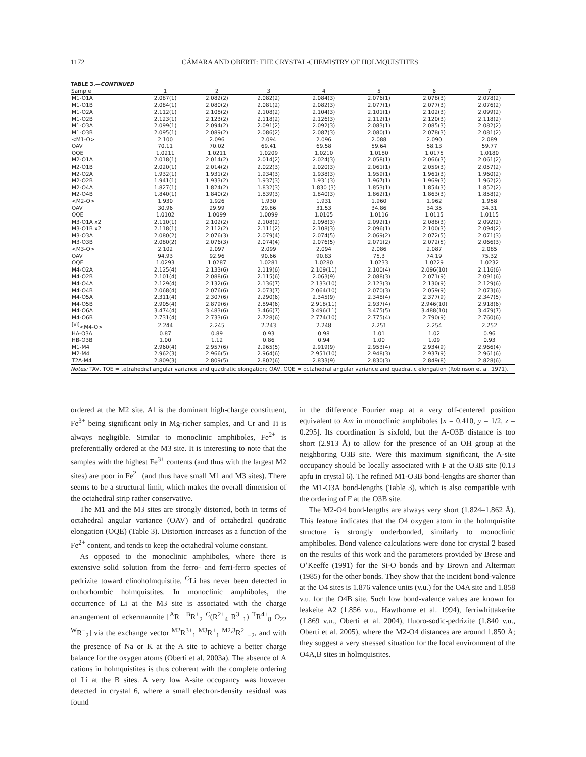1172 CÁMARA AND OBERTI: THE CRYSTAL-CHEMISTRY OF HOLMQUISTITES
TABLE 3.—CONTINUED
| Sample | 1 | 2 | 3 | 4 | 5 | 6 | 7 |
| --- | --- | --- | --- | --- | --- | --- | --- |
| M1-O1A | 2.087(1) | 2.082(2) | 2.082(2) | 2.084(3) | 2.076(1) | 2.078(3) | 2.078(2) |
| M1-O1B | 2.084(1) | 2.080(2) | 2.081(2) | 2.082(3) | 2.077(1) | 2.077(3) | 2.076(2) |
| M1-O2A | 2.112(1) | 2.108(2) | 2.108(2) | 2.104(3) | 2.101(1) | 2.102(3) | 2.099(2) |
| M1-O2B | 2.123(1) | 2.123(2) | 2.118(2) | 2.126(3) | 2.112(1) | 2.120(3) | 2.118(2) |
| M1-O3A | 2.099(1) | 2.094(2) | 2.091(2) | 2.092(3) | 2.083(1) | 2.085(3) | 2.082(2) |
| M1-O3B | 2.095(1) | 2.089(2) | 2.086(2) | 2.087(3) | 2.080(1) | 2.078(3) | 2.081(2) |
| <M1-O> | 2.100 | 2.096 | 2.094 | 2.096 | 2.088 | 2.090 | 2.089 |
| OAV | 70.11 | 70.02 | 69.41 | 69.58 | 59.64 | 58.13 | 59.77 |
| OQE | 1.0211 | 1.0211 | 1.0209 | 1.0210 | 1.0180 | 1.0175 | 1.0180 |
| M2-O1A | 2.018(1) | 2.014(2) | 2.014(2) | 2.024(3) | 2.058(1) | 2.066(3) | 2.061(2) |
| M2-O1B | 2.020(1) | 2.014(2) | 2.022(3) | 2.020(3) | 2.061(1) | 2.059(3) | 2.057(2) |
| M2-O2A | 1.932(1) | 1.931(2) | 1.934(3) | 1.938(3) | 1.959(1) | 1.961(3) | 1.960(2) |
| M2-O2B | 1.941(1) | 1.933(2) | 1.937(3) | 1.931(3) | 1.967(1) | 1.969(3) | 1.962(2) |
| M2-O4A | 1.827(1) | 1.824(2) | 1.832(3) | 1.830 (3) | 1.853(1) | 1.854(3) | 1.852(2) |
| M2-O4B | 1.840(1) | 1.840(2) | 1.839(3) | 1.840(3) | 1.862(1) | 1.863(3) | 1.858(2) |
| <M2-O> | 1.930 | 1.926 | 1.930 | 1.931 | 1.960 | 1.962 | 1.958 |
| OAV | 30.96 | 29.99 | 29.86 | 31.53 | 34.86 | 34.35 | 34.31 |
| OQE | 1.0102 | 1.0099 | 1.0099 | 1.0105 | 1.0116 | 1.0115 | 1.0115 |
| M3-O1A x2 | 2.110(1) | 2.102(2) | 2.108(2) | 2.098(3) | 2.092(1) | 2.088(3) | 2.092(2) |
| M3-O1B x2 | 2.118(1) | 2.112(2) | 2.111(2) | 2.108(3) | 2.096(1) | 2.100(3) | 2.094(2) |
| M3-O3A | 2.080(2) | 2.076(3) | 2.079(4) | 2.074(5) | 2.069(2) | 2.072(5) | 2.071(3) |
| M3-O3B | 2.080(2) | 2.076(3) | 2.074(4) | 2.076(5) | 2.071(2) | 2.072(5) | 2.066(3) |
| <M3-O> | 2.102 | 2.097 | 2.099 | 2.094 | 2.086 | 2.087 | 2.085 |
| OAV | 94.93 | 92.96 | 90.66 | 90.83 | 75.3 | 74.19 | 75.32 |
| OQE | 1.0293 | 1.0287 | 1.0281 | 1.0280 | 1.0233 | 1.0229 | 1.0232 |
| M4-O2A | 2.125(4) | 2.133(6) | 2.119(6) | 2.109(11) | 2.100(4) | 2.096(10) | 2.116(6) |
| M4-O2B | 2.101(4) | 2.088(6) | 2.115(6) | 2.063(9) | 2.088(3) | 2.071(9) | 2.091(6) |
| M4-O4A | 2.129(4) | 2.132(6) | 2.136(7) | 2.133(10) | 2.123(3) | 2.130(9) | 2.129(6) |
| M4-O4B | 2.068(4) | 2.076(6) | 2.073(7) | 2.064(10) | 2.070(3) | 2.059(9) | 2.073(6) |
| M4-O5A | 2.311(4) | 2.307(6) | 2.290(6) | 2.345(9) | 2.348(4) | 2.377(9) | 2.347(5) |
| M4-O5B | 2.905(4) | 2.879(6) | 2.894(6) | 2.918(11) | 2.937(4) | 2.946(10) | 2.918(6) |
| M4-O6A | 3.474(4) | 3.483(6) | 3.466(7) | 3.496(11) | 3.475(5) | 3.488(10) | 3.479(7) |
| M4-O6B | 2.731(4) | 2.733(6) | 2.728(6) | 2.774(10) | 2.775(4) | 2.790(9) | 2.760(6) |
| <sup>[VI]</sup><M4-O> | 2.244 | 2.245 | 2.243 | 2.248 | 2.251 | 2.254 | 2.252 |
| HA-O3A | 0.87 | 0.89 | 0.93 | 0.98 | 1.01 | 1.02 | 0.96 |
| HB-O3B | 1.00 | 1.12 | 0.86 | 0.94 | 1.00 | 1.09 | 0.93 |
| M1-M4 | 2.960(4) | 2.957(6) | 2.965(5) | 2.919(9) | 2.953(4) | 2.934(9) | 2.966(4) |
| M2-M4 | 2.962(3) | 2.966(5) | 2.964(6) | 2.951(10) | 2.948(3) | 2.937(9) | 2.961(6) |
| T2A-M4 | 2.809(3) | 2.809(5) | 2.802(6) | 2.833(9) | 2.830(3) | 2.849(8) | 2.828(6) |
| Notes: TAV, TQE = tetrahedral angular variance and quadratic elongation; OAV, OQE = octahedral angular variance and quadratic elongation (Robinson et al. 1971). | | | | | | | |
ordered at the M2 site. Al is the dominant high-charge constituent, Fe<sup>3+</sup> being significant only in Mg-richer samples, and Cr and Ti is always negligible. Similar to monoclinic amphiboles, Fe<sup>2+</sup> is preferentially ordered at the M3 site. It is interesting to note that the samples with the highest Fe<sup>3+</sup> contents (and thus with the largest M2 sites) are poor in Fe<sup>2+</sup> (and thus have small M1 and M3 sites). There seems to be a structural limit, which makes the overall dimension of the octahedral strip rather conservative.
The M1 and the M3 sites are strongly distorted, both in terms of octahedral angular variance (OAV) and of octahedral quadratic elongation (OQE) (Table 3). Distortion increases as a function of the Fe<sup>2+</sup> content, and tends to keep the octahedral volume constant.
As opposed to the monoclinic amphiboles, where there is extensive solid solution from the ferro- and ferri-ferro species of pedrizite toward clinoholmquistite, <sup>C</sup>Li has never been detected in orthorhombic holmquistites. In monoclinic amphiboles, the occurrence of Li at the M3 site is associated with the charge arrangement of eckermannite [<sup>A</sup>R<sup>+</sup> <sup>B</sup>R<sup>+</sup><sub>2</sub> <sup>C</sup>(R<sup>2+</sup><sub>4</sub> R<sup>3+</sup><sub>1</sub>) <sup>T</sup>R<sup>4+</sup><sub>8</sub> O<sub>22</sub> <sup>W</sup>R<sup>−</sup><sub>2</sub>] via the exchange vector <sup>M2</sup>R<sup>3+</sup><sub>1</sub> <sup>M3</sup>R<sup>+</sup><sub>1</sub> <sup>M2,3</sup>R<sup>2+</sup><sub>−2</sub>, and with the presence of Na or K at the A site to achieve a better charge balance for the oxygen atoms (Oberti et al. 2003a). The absence of A cations in holmquistites is thus coherent with the complete ordering of Li at the B sites. A very low A-site occupancy was however detected in crystal 6, where a small electron-density residual was found
in the difference Fourier map at a very off-centered position equivalent to Am in monoclinic amphiboles [x = 0.410, y = 1/2, z = 0.295]. Its coordination is sixfold, but the A-O3B distance is too short (2.913 Å) to allow for the presence of an OH group at the neighboring O3B site. Were this maximum significant, the A-site occupancy should be locally associated with F at the O3B site (0.13 apfu in crystal 6). The refined M1-O3B bond-lengths are shorter than the M1-O3A bond-lengths (Table 3), which is also compatible with the ordering of F at the O3B site.
The M2-O4 bond-lengths are always very short (1.824–1.862 Å). This feature indicates that the O4 oxygen atom in the holmquistite structure is strongly underbonded, similarly to monoclinic amphiboles. Bond valence calculations were done for crystal 2 based on the results of this work and the parameters provided by Brese and O’Keeffe (1991) for the Si-O bonds and by Brown and Altermatt (1985) for the other bonds. They show that the incident bond-valence at the O4 sites is 1.876 valence units (v.u.) for the O4A site and 1.858 v.u. for the O4B site. Such low bond-valence values are known for leakeite A2 (1.856 v.u., Hawthorne et al. 1994), ferriwhittakerite (1.869 v.u., Oberti et al. 2004), fluoro-sodic-pedrizite (1.840 v.u., Oberti et al. 2005), where the M2-O4 distances are around 1.850 Å; they suggest a very stressed situation for the local environment of the O4A,B sites in holmquistites.